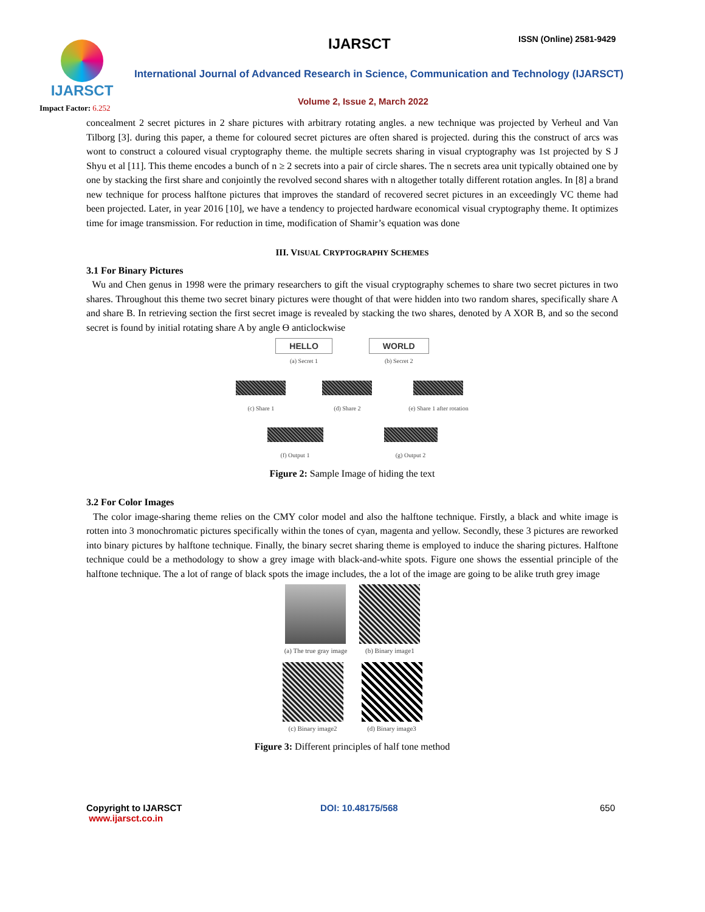IJARSCT
Impact Factor: 6.252
IJARSCT ISSN (Online) 2581-9429
International Journal of Advanced Research in Science, Communication and Technology (IJARSCT)
Volume 2, Issue 2, March 2022
concealment 2 secret pictures in 2 share pictures with arbitrary rotating angles. a new technique was projected by Verheul and Van Tilborg [3]. during this paper, a theme for coloured secret pictures are often shared is projected. during this the construct of arcs was wont to construct a coloured visual cryptography theme. the multiple secrets sharing in visual cryptography was 1st projected by S J Shyu et al [11]. This theme encodes a bunch of n ≥ 2 secrets into a pair of circle shares. The n secrets area unit typically obtained one by one by stacking the first share and conjointly the revolved second shares with n altogether totally different rotation angles. In [8] a brand new technique for process halftone pictures that improves the standard of recovered secret pictures in an exceedingly VC theme had been projected. Later, in year 2016 [10], we have a tendency to projected hardware economical visual cryptography theme. It optimizes time for image transmission. For reduction in time, modification of Shamir’s equation was done
III. VISUAL CRYPTOGRAPHY SCHEMES
3.1 For Binary Pictures
Wu and Chen genus in 1998 were the primary researchers to gift the visual cryptography schemes to share two secret pictures in two shares. Throughout this theme two secret binary pictures were thought of that were hidden into two random shares, specifically share A and share B. In retrieving section the first secret image is revealed by stacking the two shares, denoted by A XOR B, and so the second secret is found by initial rotating share A by angle ϴ anticlockwise
HELLO
(a) Secret 1
WORLD
(b) Secret 2
(c) Share 1 (d) Share 2 (e) Share 1 after rotation
(f) Output 1 (g) Output 2
Figure 2: Sample Image of hiding the text
3.2 For Color Images
The color image-sharing theme relies on the CMY color model and also the halftone technique. Firstly, a black and white image is rotten into 3 monochromatic pictures specifically within the tones of cyan, magenta and yellow. Secondly, these 3 pictures are reworked into binary pictures by halftone technique. Finally, the binary secret sharing theme is employed to induce the sharing pictures. Halftone technique could be a methodology to show a grey image with black-and-white spots. Figure one shows the essential principle of the halftone technique. The a lot of range of black spots the image includes, the a lot of the image are going to be alike truth grey image
(a) The true gray image (b) Binary image1
(c) Binary image2 (d) Binary image3
Figure 3: Different principles of half tone method
Copyright to IJARSCT
www.ijarsct.co.in
DOI: 10.48175/568 650